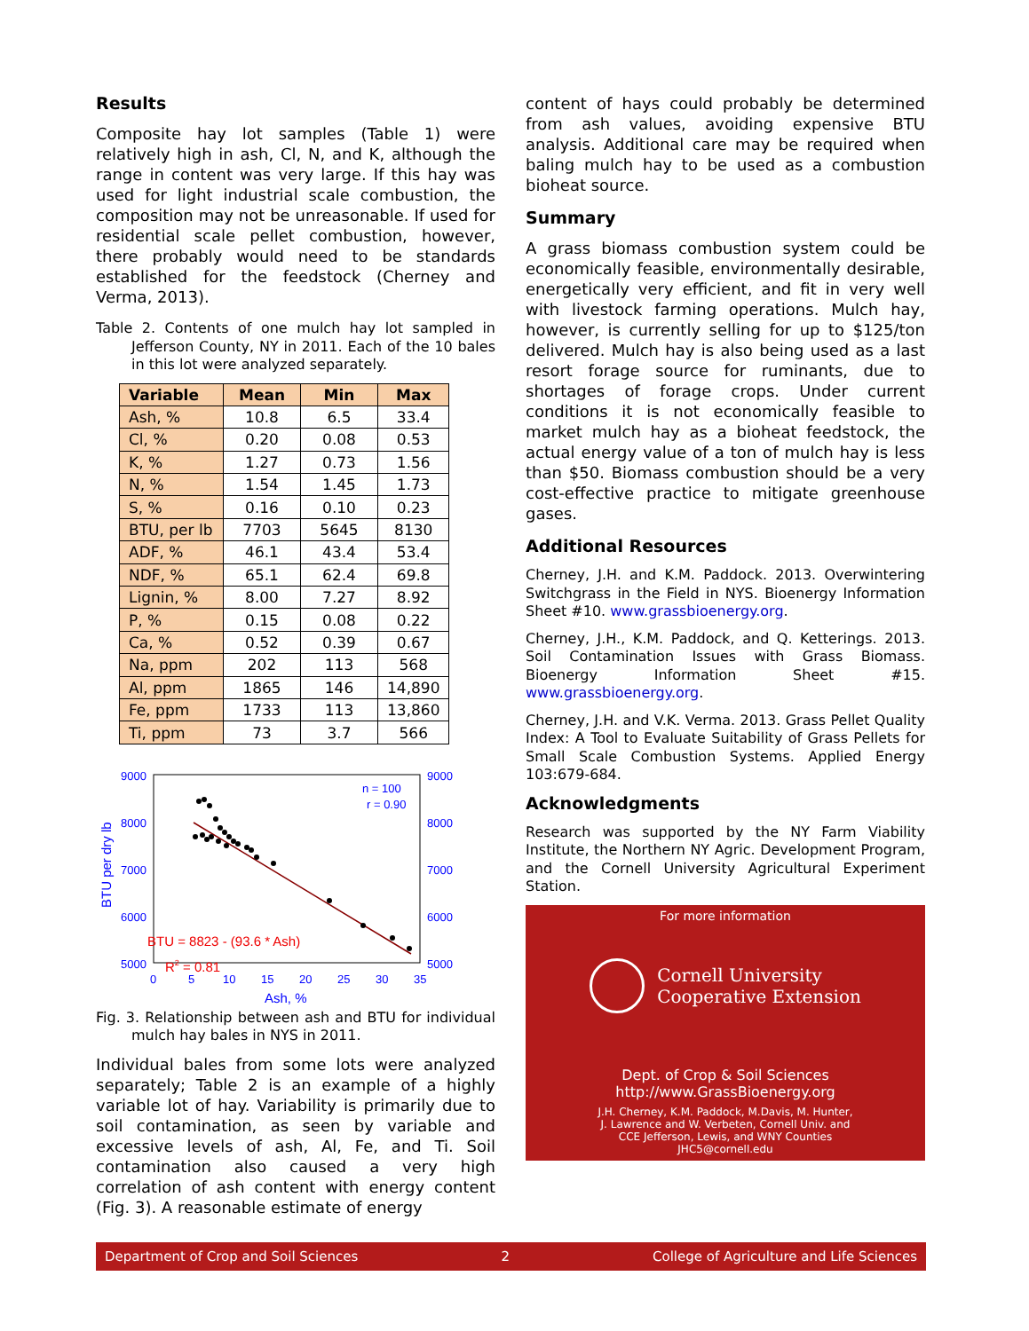Results
Composite hay lot samples (Table 1) were relatively high in ash, Cl, N, and K, although the range in content was very large. If this hay was used for light industrial scale combustion, the composition may not be unreasonable. If used for residential scale pellet combustion, however, there probably would need to be standards established for the feedstock (Cherney and Verma, 2013).
Table 2. Contents of one mulch hay lot sampled in Jefferson County, NY in 2011. Each of the 10 bales in this lot were analyzed separately.
| Variable | Mean | Min | Max |
| --- | --- | --- | --- |
| Ash, % | 10.8 | 6.5 | 33.4 |
| Cl, % | 0.20 | 0.08 | 0.53 |
| K, % | 1.27 | 0.73 | 1.56 |
| N, % | 1.54 | 1.45 | 1.73 |
| S, % | 0.16 | 0.10 | 0.23 |
| BTU, per lb | 7703 | 5645 | 8130 |
| ADF, % | 46.1 | 43.4 | 53.4 |
| NDF, % | 65.1 | 62.4 | 69.8 |
| Lignin, % | 8.00 | 7.27 | 8.92 |
| P, % | 0.15 | 0.08 | 0.22 |
| Ca, % | 0.52 | 0.39 | 0.67 |
| Na, ppm | 202 | 113 | 568 |
| Al, ppm | 1865 | 146 | 14,890 |
| Fe, ppm | 1733 | 113 | 13,860 |
| Ti, ppm | 73 | 3.7 | 566 |
9000
8000
7000
6000
5000
9000
8000
7000
6000
5000
0
5
10
15
20
25
30
35
Ash, %
BTU per dry lb
n = 100
r = 0.90
BTU = 8823 - (93.6 * Ash)
R2 = 0.81
Fig. 3. Relationship between ash and BTU for individual mulch hay bales in NYS in 2011.
Individual bales from some lots were analyzed separately; Table 2 is an example of a highly variable lot of hay. Variability is primarily due to soil contamination, as seen by variable and excessive levels of ash, Al, Fe, and Ti. Soil contamination also caused a very high correlation of ash content with energy content (Fig. 3). A reasonable estimate of energy
content of hays could probably be determined from ash values, avoiding expensive BTU analysis. Additional care may be required when baling mulch hay to be used as a combustion bioheat source.
Summary
A grass biomass combustion system could be economically feasible, environmentally desirable, energetically very efficient, and fit in very well with livestock farming operations. Mulch hay, however, is currently selling for up to $125/ton delivered. Mulch hay is also being used as a last resort forage source for ruminants, due to shortages of forage crops. Under current conditions it is not economically feasible to market mulch hay as a bioheat feedstock, the actual energy value of a ton of mulch hay is less than $50. Biomass combustion should be a very cost-effective practice to mitigate greenhouse gases.
Additional Resources
Cherney, J.H. and K.M. Paddock. 2013. Overwintering Switchgrass in the Field in NYS. Bioenergy Information Sheet #10. www.grassbioenergy.org.
Cherney, J.H., K.M. Paddock, and Q. Ketterings. 2013. Soil Contamination Issues with Grass Biomass. Bioenergy Information Sheet #15. www.grassbioenergy.org.
Cherney, J.H. and V.K. Verma. 2013. Grass Pellet Quality Index: A Tool to Evaluate Suitability of Grass Pellets for Small Scale Combustion Systems. Applied Energy 103:679-684.
Acknowledgments
Research was supported by the NY Farm Viability Institute, the Northern NY Agric. Development Program, and the Cornell University Agricultural Experiment Station.
For more information
Cornell University
Cooperative Extension
Dept. of Crop & Soil Sciences
http://www.GrassBioenergy.org
J.H. Cherney, K.M. Paddock, M.Davis, M. Hunter,
J. Lawrence and W. Verbeten, Cornell Univ. and
CCE Jefferson, Lewis, and WNY Counties
JHC5@cornell.edu
Department of Crop and Soil Sciences 2 College of Agriculture and Life Sciences